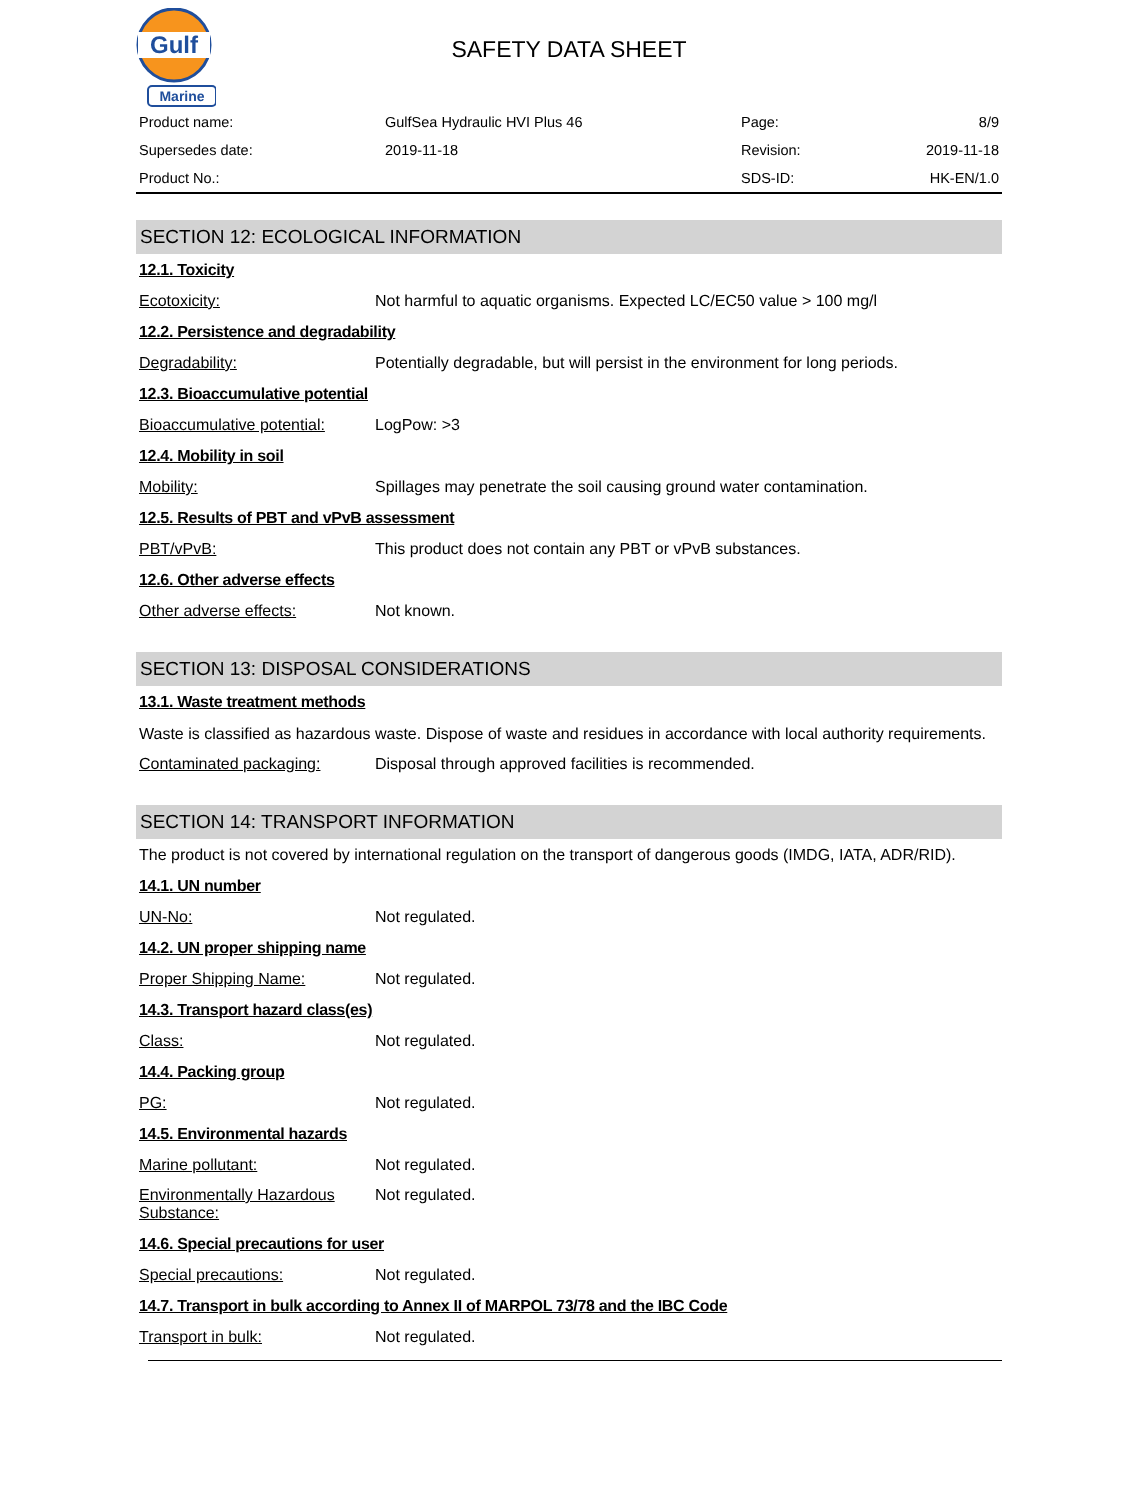Gulf
Marine
SAFETY DATA SHEET
| Product name: | GulfSea Hydraulic HVI Plus 46 | Page: | 8/9 |
| Supersedes date: | 2019-11-18 | Revision: | 2019-11-18 |
| Product No.: | | SDS-ID: | HK-EN/1.0 |
SECTION 12: ECOLOGICAL INFORMATION
12.1. Toxicity
Ecotoxicity: Not harmful to aquatic organisms. Expected LC/EC50 value > 100 mg/l
12.2. Persistence and degradability
Degradability: Potentially degradable, but will persist in the environment for long periods.
12.3. Bioaccumulative potential
Bioaccumulative potential:
LogPow: >3
12.4. Mobility in soil
Mobility: Spillages may penetrate the soil causing ground water contamination.
12.5. Results of PBT and vPvB assessment
PBT/vPvB: This product does not contain any PBT or vPvB substances.
12.6. Other adverse effects
Other adverse effects: Not known.
SECTION 13: DISPOSAL CONSIDERATIONS
13.1. Waste treatment methods
Waste is classified as hazardous waste. Dispose of waste and residues in accordance with local authority requirements.
Contaminated packaging: Disposal through approved facilities is recommended.
SECTION 14: TRANSPORT INFORMATION
The product is not covered by international regulation on the transport of dangerous goods (IMDG, IATA, ADR/RID).
14.1. UN number
UN-No: Not regulated.
14.2. UN proper shipping name
Proper Shipping Name: Not regulated.
14.3. Transport hazard class(es)
Class: Not regulated.
14.4. Packing group
PG: Not regulated.
14.5. Environmental hazards
Marine pollutant: Not regulated.
Environmentally Hazardous Substance:
Not regulated.
14.6. Special precautions for user
Special precautions: Not regulated.
14.7. Transport in bulk according to Annex II of MARPOL 73/78 and the IBC Code
Transport in bulk: Not regulated.